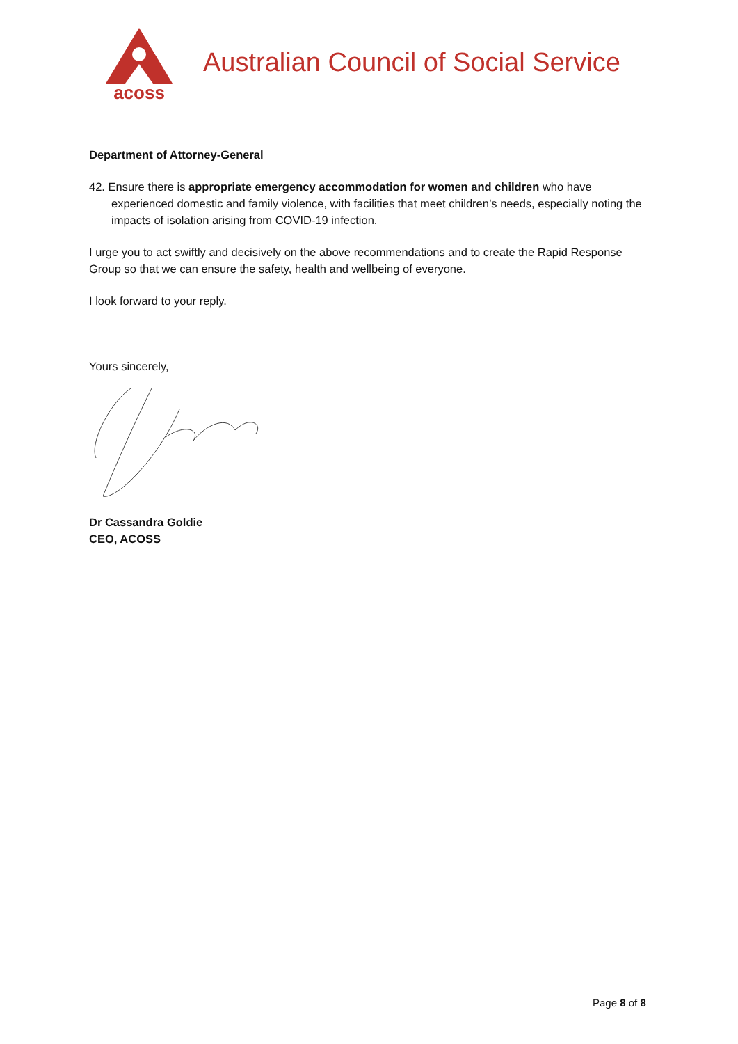acoss
Australian Council of Social Service
Department of Attorney-General
42. Ensure there is appropriate emergency accommodation for women and children who have experienced domestic and family violence, with facilities that meet children’s needs, especially noting the impacts of isolation arising from COVID-19 infection.
I urge you to act swiftly and decisively on the above recommendations and to create the Rapid Response Group so that we can ensure the safety, health and wellbeing of everyone.
I look forward to your reply.
Yours sincerely,
Dr Cassandra Goldie
CEO, ACOSS
Page 8 of 8